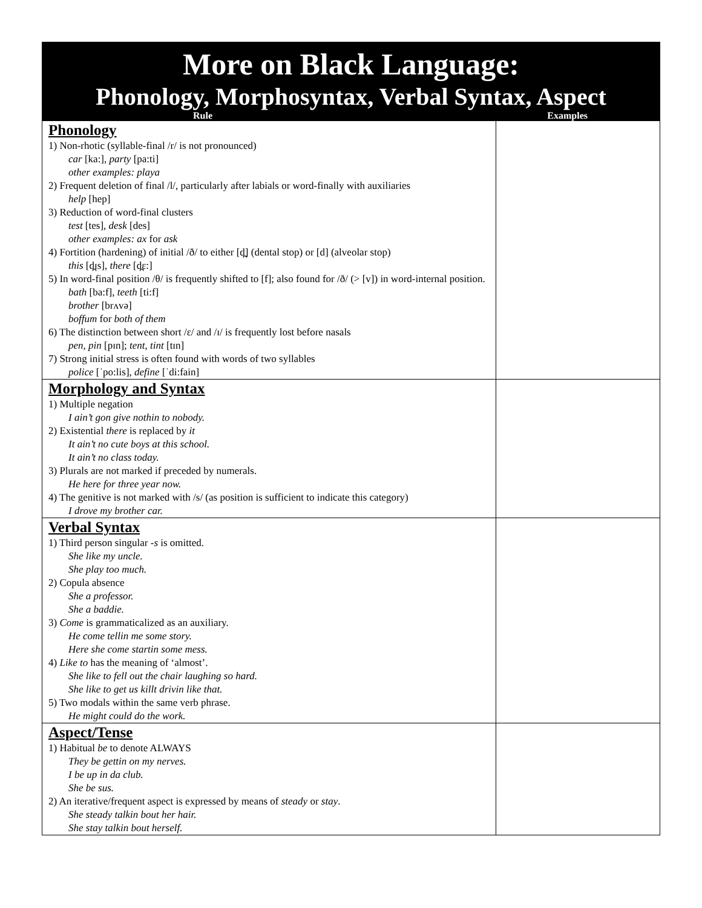More on Black Language:
Phonology, Morphosyntax, Verbal Syntax, Aspect
Rule Examples
| Phonology 1) Non-rhotic (syllable-final /r/ is not pronounced) car [ka:], party [pa:ti] other examples: playa 2) Frequent deletion of final /l/, particularly after labials or word-finally with auxiliaries help [hep] 3) Reduction of word-final clusters test [tes], desk [des] other examples: ax for ask 4) Fortition (hardening) of initial /ð/ to either [d̪] (dental stop) or [d] (alveolar stop) this [d̪ɪs], there [d̪ɛ:] 5) In word-final position /θ/ is frequently shifted to [f]; also found for /ð/ (> [v]) in word-internal position. bath [ba:f], teeth [ti:f] brother [brʌvə] boffum for both of them 6) The distinction between short /ɛ/ and /ɪ/ is frequently lost before nasals pen, pin [pɪn]; tent, tint [tɪn] 7) Strong initial stress is often found with words of two syllables police [ˈpo:lis], define [ˈdi:fain] | |
| Morphology and Syntax 1) Multiple negation I ain’t gon give nothin to nobody. 2) Existential there is replaced by it It ain’t no cute boys at this school. It ain’t no class today. 3) Plurals are not marked if preceded by numerals. He here for three year now. 4) The genitive is not marked with /s/ (as position is sufficient to indicate this category) I drove my brother car. | |
| Verbal Syntax 1) Third person singular -s is omitted. She like my uncle. She play too much. 2) Copula absence She a professor. She a baddie. 3) Come is grammaticalized as an auxiliary. He come tellin me some story. Here she come startin some mess. 4) Like to has the meaning of ‘almost’. She like to fell out the chair laughing so hard. She like to get us killt drivin like that. 5) Two modals within the same verb phrase. He might could do the work. | |
| Aspect/Tense 1) Habitual be to denote ALWAYS They be gettin on my nerves. I be up in da club. She be sus. 2) An iterative/frequent aspect is expressed by means of steady or stay . She steady talkin bout her hair. She stay talkin bout herself. | |